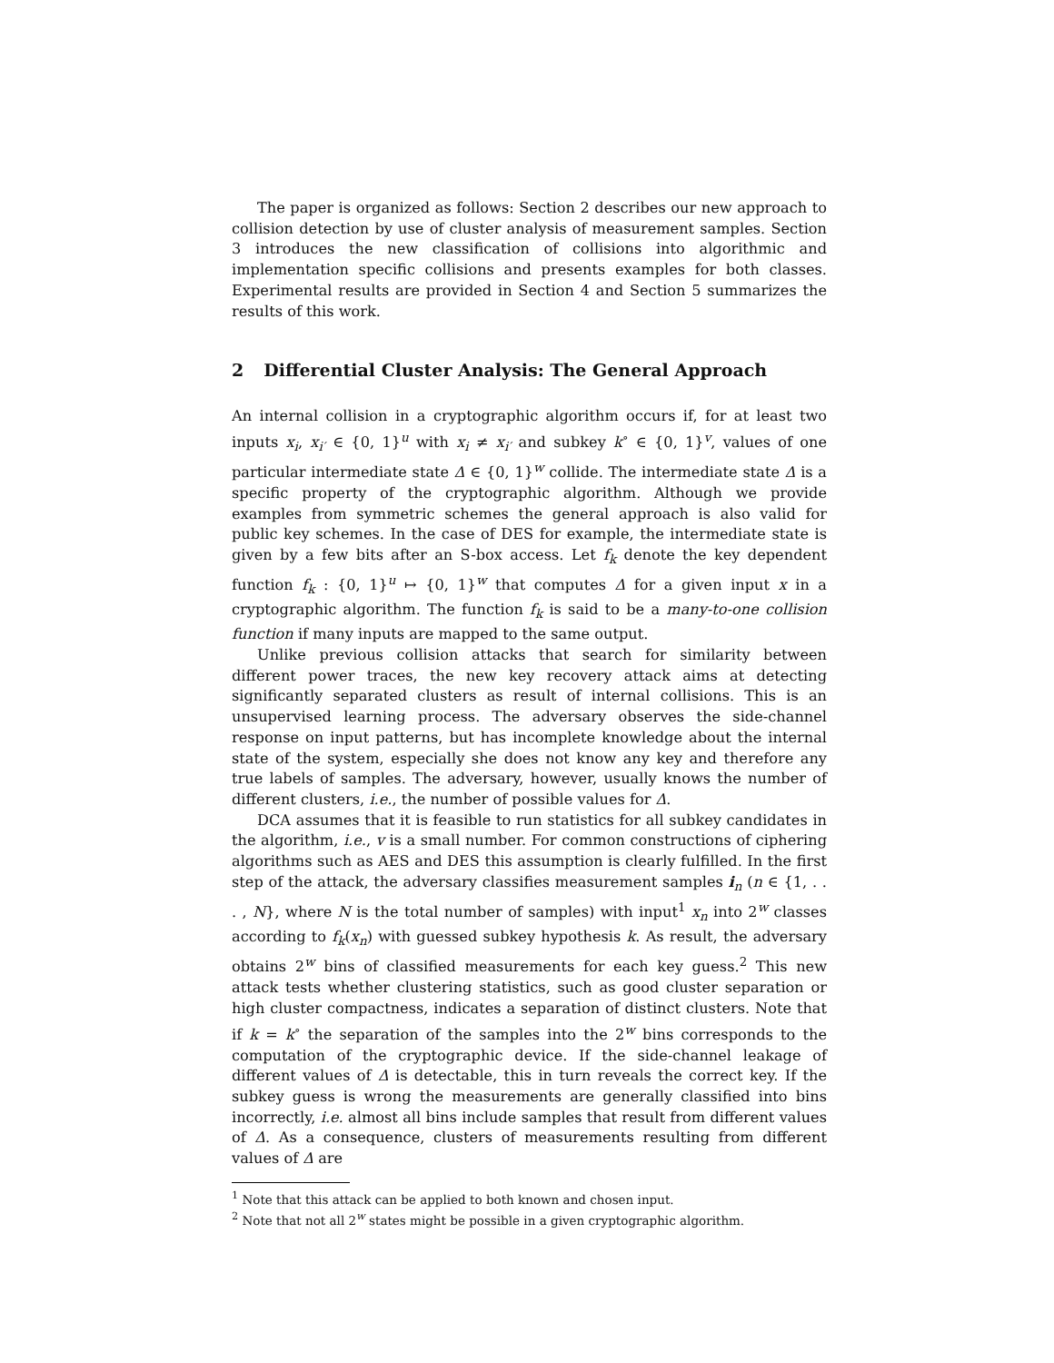The paper is organized as follows: Section 2 describes our new approach to collision detection by use of cluster analysis of measurement samples. Section 3 introduces the new classification of collisions into algorithmic and implementation specific collisions and presents examples for both classes. Experimental results are provided in Section 4 and Section 5 summarizes the results of this work.
2 Differential Cluster Analysis: The General Approach
An internal collision in a cryptographic algorithm occurs if, for at least two inputs x<sub>i</sub>, x<sub>i′</sub> ∈ {0, 1}<sup>u</sup> with x<sub>i</sub> ≠ x<sub>i′</sub> and subkey k<sup>∘</sup> ∈ {0, 1}<sup>v</sup>, values of one particular intermediate state Δ ∈ {0, 1}<sup>w</sup> collide. The intermediate state Δ is a specific property of the cryptographic algorithm. Although we provide examples from symmetric schemes the general approach is also valid for public key schemes. In the case of DES for example, the intermediate state is given by a few bits after an S-box access. Let f<sub>k</sub> denote the key dependent function f<sub>k</sub> : {0, 1}<sup>u</sup> ↦ {0, 1}<sup>w</sup> that computes Δ for a given input x in a cryptographic algorithm. The function f<sub>k</sub> is said to be a many-to-one collision function if many inputs are mapped to the same output.
Unlike previous collision attacks that search for similarity between different power traces, the new key recovery attack aims at detecting significantly separated clusters as result of internal collisions. This is an unsupervised learning process. The adversary observes the side-channel response on input patterns, but has incomplete knowledge about the internal state of the system, especially she does not know any key and therefore any true labels of samples. The adversary, however, usually knows the number of different clusters, i.e., the number of possible values for Δ.
DCA assumes that it is feasible to run statistics for all subkey candidates in the algorithm, i.e., v is a small number. For common constructions of ciphering algorithms such as AES and DES this assumption is clearly fulfilled. In the first step of the attack, the adversary classifies measurement samples i<sub>n</sub> (n ∈ {1, . . . , N}, where N is the total number of samples) with input<sup>1</sup> x<sub>n</sub> into 2<sup>w</sup> classes according to f<sub>k</sub>(x<sub>n</sub>) with guessed subkey hypothesis k. As result, the adversary obtains 2<sup>w</sup> bins of classified measurements for each key guess.<sup>2</sup> This new attack tests whether clustering statistics, such as good cluster separation or high cluster compactness, indicates a separation of distinct clusters. Note that if k = k<sup>∘</sup> the separation of the samples into the 2<sup>w</sup> bins corresponds to the computation of the cryptographic device. If the side-channel leakage of different values of Δ is detectable, this in turn reveals the correct key. If the subkey guess is wrong the measurements are generally classified into bins incorrectly, i.e. almost all bins include samples that result from different values of Δ. As a consequence, clusters of measurements resulting from different values of Δ are
<sup>1</sup> Note that this attack can be applied to both known and chosen input.
<sup>2</sup> Note that not all 2<sup>w</sup> states might be possible in a given cryptographic algorithm.